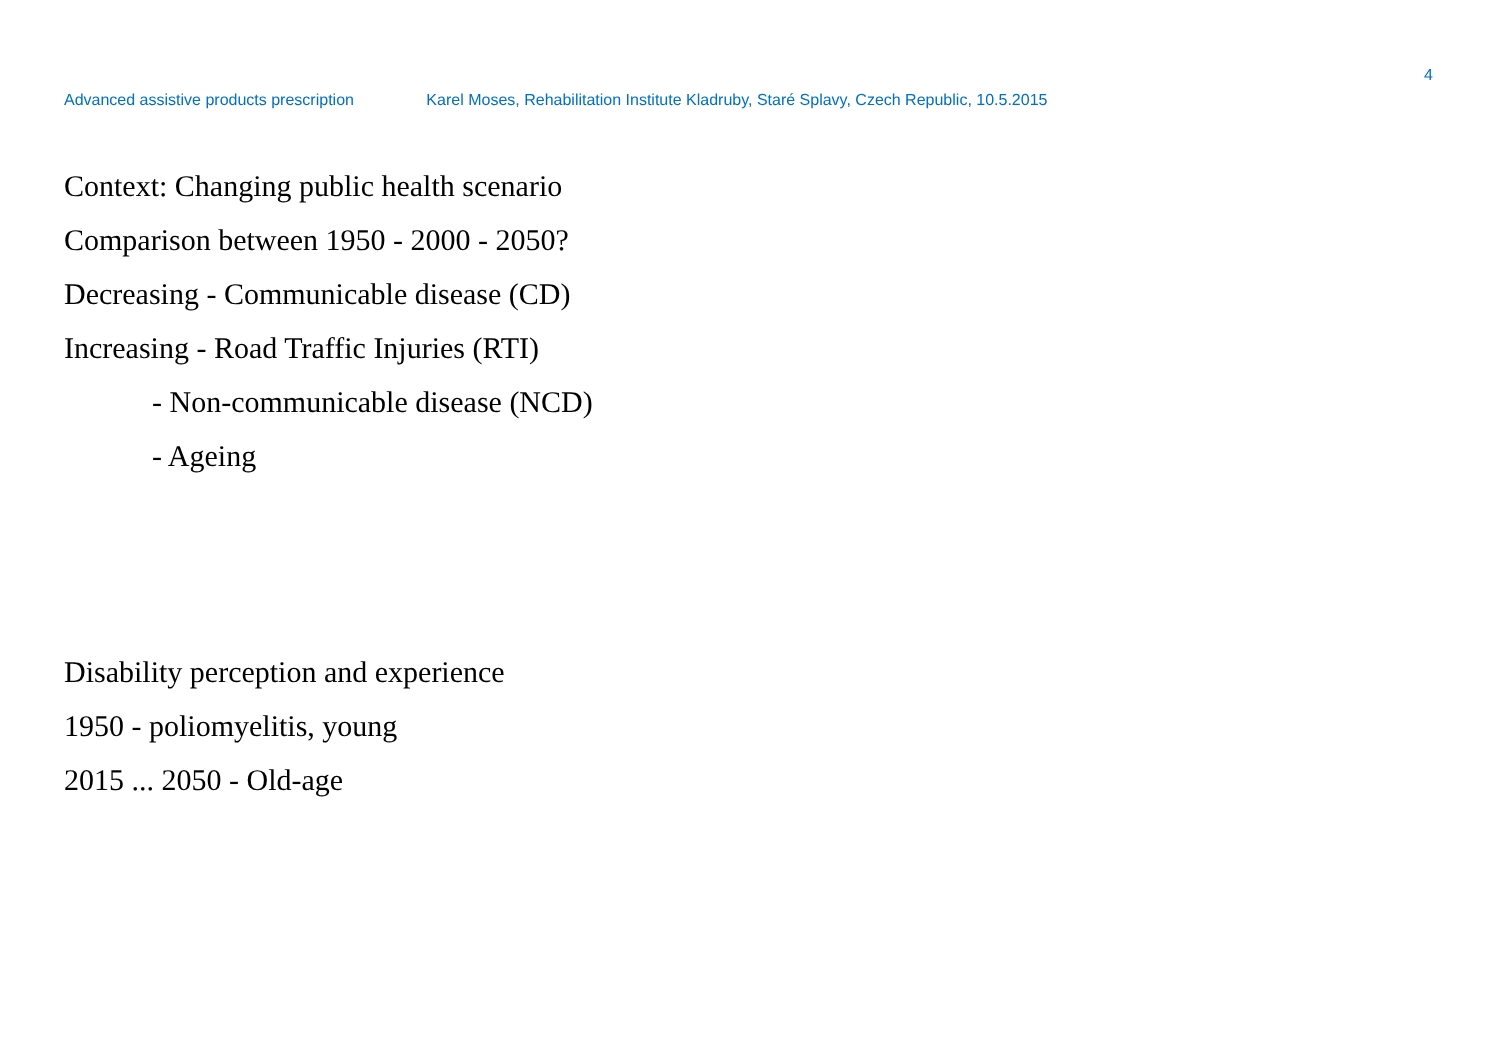4
Advanced assistive products prescription Karel Moses, Rehabilitation Institute Kladruby, Staré Splavy, Czech Republic, 10.5.2015
Context: Changing public health scenario
Comparison between 1950 - 2000 - 2050?
Decreasing - Communicable disease (CD)
Increasing - Road Traffic Injuries (RTI)
- Non-communicable disease (NCD)
- Ageing
Disability perception and experience
1950 - poliomyelitis, young
2015 ... 2050 - Old-age